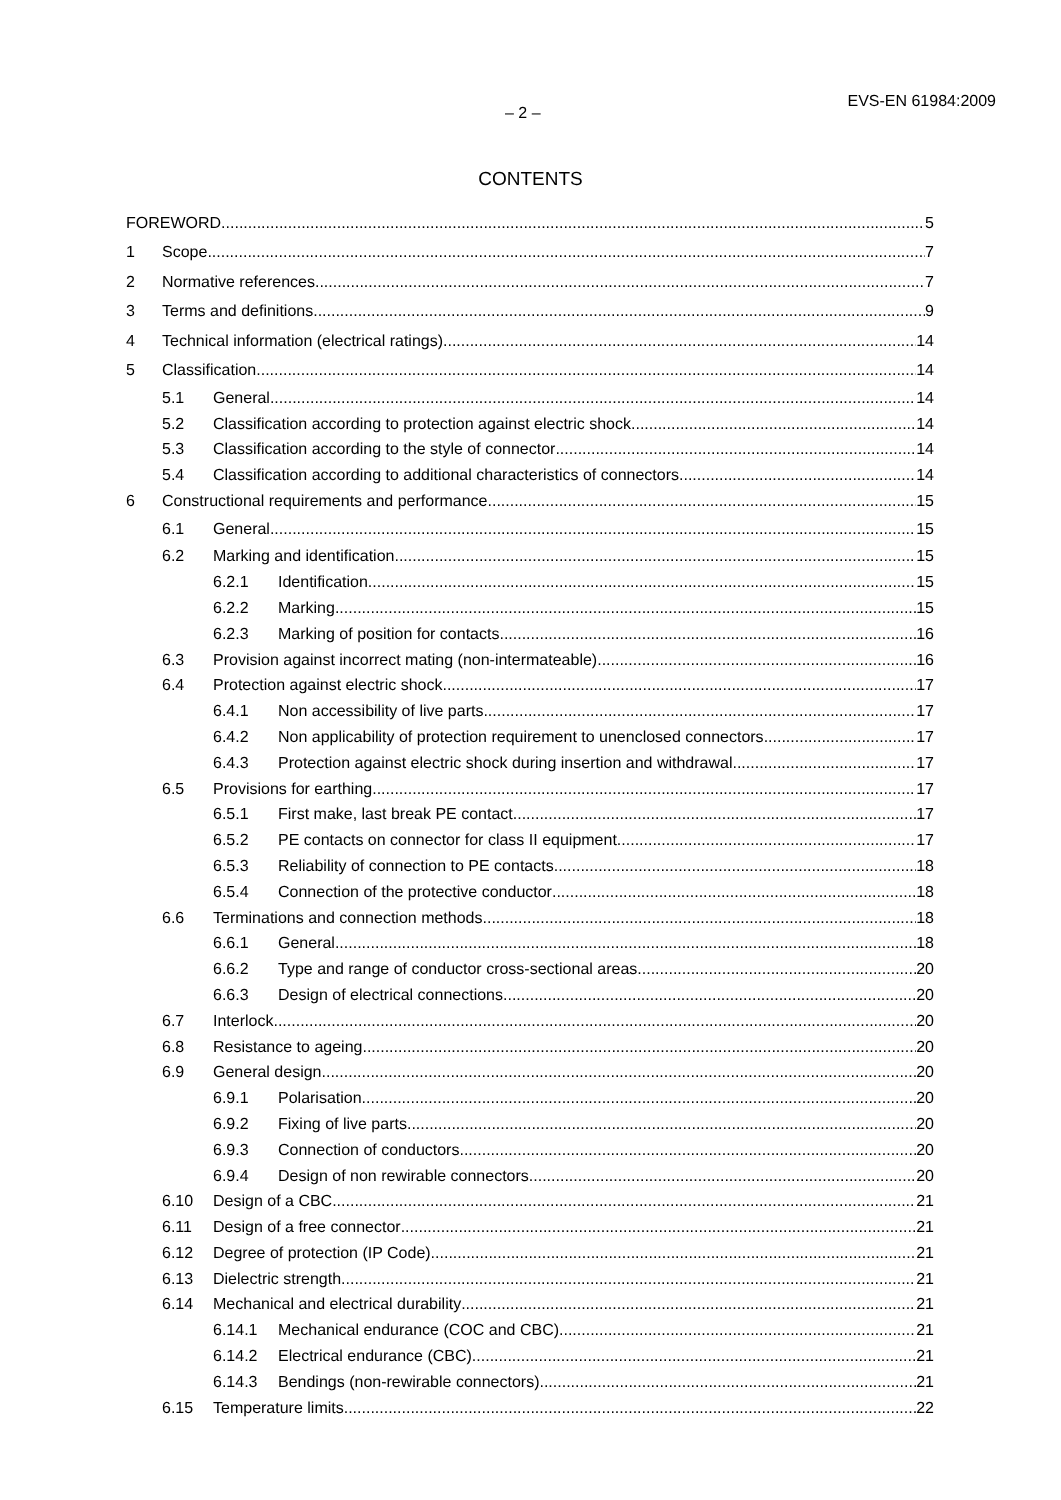– 2 – EVS-EN 61984:2009
CONTENTS
FOREWORD 5
1 Scope 7
2 Normative references 7
3 Terms and definitions 9
4 Technical information (electrical ratings) 14
5 Classification 14
5.1 General 14
5.2 Classification according to protection against electric shock 14
5.3 Classification according to the style of connector 14
5.4 Classification according to additional characteristics of connectors 14
6 Constructional requirements and performance 15
6.1 General 15
6.2 Marking and identification 15
6.2.1 Identification 15
6.2.2 Marking 15
6.2.3 Marking of position for contacts 16
6.3 Provision against incorrect mating (non-intermateable) 16
6.4 Protection against electric shock 17
6.4.1 Non accessibility of live parts 17
6.4.2 Non applicability of protection requirement to unenclosed connectors 17
6.4.3 Protection against electric shock during insertion and withdrawal 17
6.5 Provisions for earthing 17
6.5.1 First make, last break PE contact 17
6.5.2 PE contacts on connector for class II equipment 17
6.5.3 Reliability of connection to PE contacts 18
6.5.4 Connection of the protective conductor 18
6.6 Terminations and connection methods 18
6.6.1 General 18
6.6.2 Type and range of conductor cross-sectional areas 20
6.6.3 Design of electrical connections 20
6.7 Interlock 20
6.8 Resistance to ageing 20
6.9 General design 20
6.9.1 Polarisation 20
6.9.2 Fixing of live parts 20
6.9.3 Connection of conductors 20
6.9.4 Design of non rewirable connectors 20
6.10 Design of a CBC 21
6.11 Design of a free connector 21
6.12 Degree of protection (IP Code) 21
6.13 Dielectric strength 21
6.14 Mechanical and electrical durability 21
6.14.1 Mechanical endurance (COC and CBC) 21
6.14.2 Electrical endurance (CBC) 21
6.14.3 Bendings (non-rewirable connectors) 21
6.15 Temperature limits 22